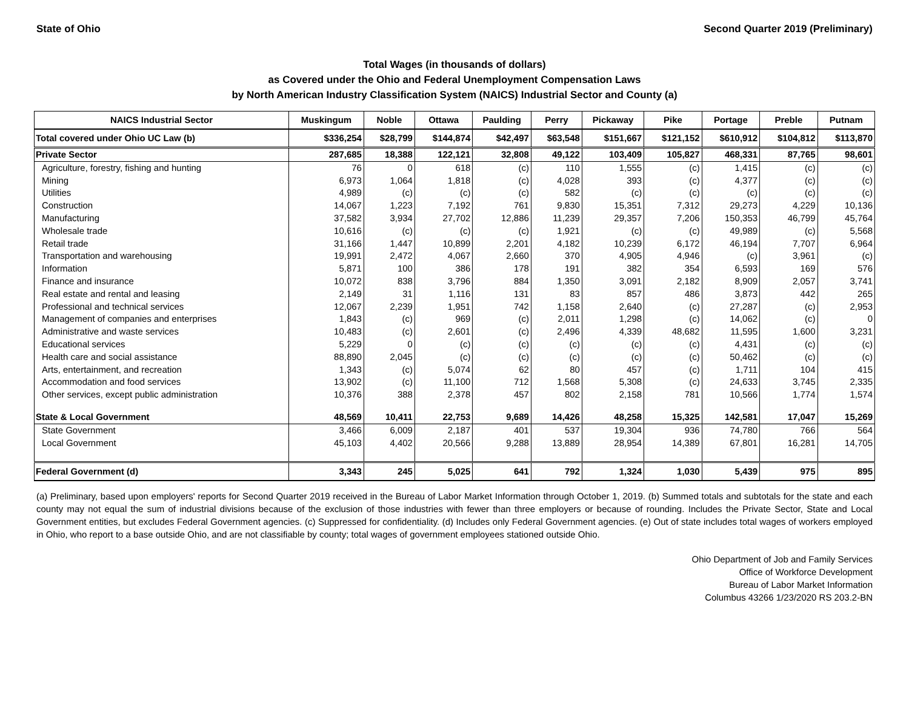State of Ohio Second Quarter 2019 (Preliminary)
Total Wages (in thousands of dollars)
as Covered under the Ohio and Federal Unemployment Compensation Laws
by North American Industry Classification System (NAICS) Industrial Sector and County (a)
| NAICS Industrial Sector | Muskingum | Noble | Ottawa | Paulding | Perry | Pickaway | Pike | Portage | Preble | Putnam |
| --- | --- | --- | --- | --- | --- | --- | --- | --- | --- | --- |
| Total covered under Ohio UC Law (b) | $336,254 | $28,799 | $144,874 | $42,497 | $63,548 | $151,667 | $121,152 | $610,912 | $104,812 | $113,870 |
| Private Sector | 287,685 | 18,388 | 122,121 | 32,808 | 49,122 | 103,409 | 105,827 | 468,331 | 87,765 | 98,601 |
| Agriculture, forestry, fishing and hunting | 76 | 0 | 618 | (c) | 110 | 1,555 | (c) | 1,415 | (c) | (c) |
| Mining | 6,973 | 1,064 | 1,818 | (c) | 4,028 | 393 | (c) | 4,377 | (c) | (c) |
| Utilities | 4,989 | (c) | (c) | (c) | 582 | (c) | (c) | (c) | (c) | (c) |
| Construction | 14,067 | 1,223 | 7,192 | 761 | 9,830 | 15,351 | 7,312 | 29,273 | 4,229 | 10,136 |
| Manufacturing | 37,582 | 3,934 | 27,702 | 12,886 | 11,239 | 29,357 | 7,206 | 150,353 | 46,799 | 45,764 |
| Wholesale trade | 10,616 | (c) | (c) | (c) | 1,921 | (c) | (c) | 49,989 | (c) | 5,568 |
| Retail trade | 31,166 | 1,447 | 10,899 | 2,201 | 4,182 | 10,239 | 6,172 | 46,194 | 7,707 | 6,964 |
| Transportation and warehousing | 19,991 | 2,472 | 4,067 | 2,660 | 370 | 4,905 | 4,946 | (c) | 3,961 | (c) |
| Information | 5,871 | 100 | 386 | 178 | 191 | 382 | 354 | 6,593 | 169 | 576 |
| Finance and insurance | 10,072 | 838 | 3,796 | 884 | 1,350 | 3,091 | 2,182 | 8,909 | 2,057 | 3,741 |
| Real estate and rental and leasing | 2,149 | 31 | 1,116 | 131 | 83 | 857 | 486 | 3,873 | 442 | 265 |
| Professional and technical services | 12,067 | 2,239 | 1,951 | 742 | 1,158 | 2,640 | (c) | 27,287 | (c) | 2,953 |
| Management of companies and enterprises | 1,843 | (c) | 969 | (c) | 2,011 | 1,298 | (c) | 14,062 | (c) | 0 |
| Administrative and waste services | 10,483 | (c) | 2,601 | (c) | 2,496 | 4,339 | 48,682 | 11,595 | 1,600 | 3,231 |
| Educational services | 5,229 | 0 | (c) | (c) | (c) | (c) | (c) | 4,431 | (c) | (c) |
| Health care and social assistance | 88,890 | 2,045 | (c) | (c) | (c) | (c) | (c) | 50,462 | (c) | (c) |
| Arts, entertainment, and recreation | 1,343 | (c) | 5,074 | 62 | 80 | 457 | (c) | 1,711 | 104 | 415 |
| Accommodation and food services | 13,902 | (c) | 11,100 | 712 | 1,568 | 5,308 | (c) | 24,633 | 3,745 | 2,335 |
| Other services, except public administration | 10,376 | 388 | 2,378 | 457 | 802 | 2,158 | 781 | 10,566 | 1,774 | 1,574 |
| State & Local Government | 48,569 | 10,411 | 22,753 | 9,689 | 14,426 | 48,258 | 15,325 | 142,581 | 17,047 | 15,269 |
| State Government | 3,466 | 6,009 | 2,187 | 401 | 537 | 19,304 | 936 | 74,780 | 766 | 564 |
| Local Government | 45,103 | 4,402 | 20,566 | 9,288 | 13,889 | 28,954 | 14,389 | 67,801 | 16,281 | 14,705 |
| Federal Government (d) | 3,343 | 245 | 5,025 | 641 | 792 | 1,324 | 1,030 | 5,439 | 975 | 895 |
(a) Preliminary, based upon employers' reports for Second Quarter 2019 received in the Bureau of Labor Market Information through October 1, 2019. (b) Summed totals and subtotals for the state and each county may not equal the sum of industrial divisions because of the exclusion of those industries with fewer than three employers or because of rounding. Includes the Private Sector, State and Local Government entities, but excludes Federal Government agencies. (c) Suppressed for confidentiality. (d) Includes only Federal Government agencies. (e) Out of state includes total wages of workers employed in Ohio, who report to a base outside Ohio, and are not classifiable by county; total wages of government employees stationed outside Ohio.
Ohio Department of Job and Family Services
Office of Workforce Development
Bureau of Labor Market Information
Columbus 43266 1/23/2020 RS 203.2-BN